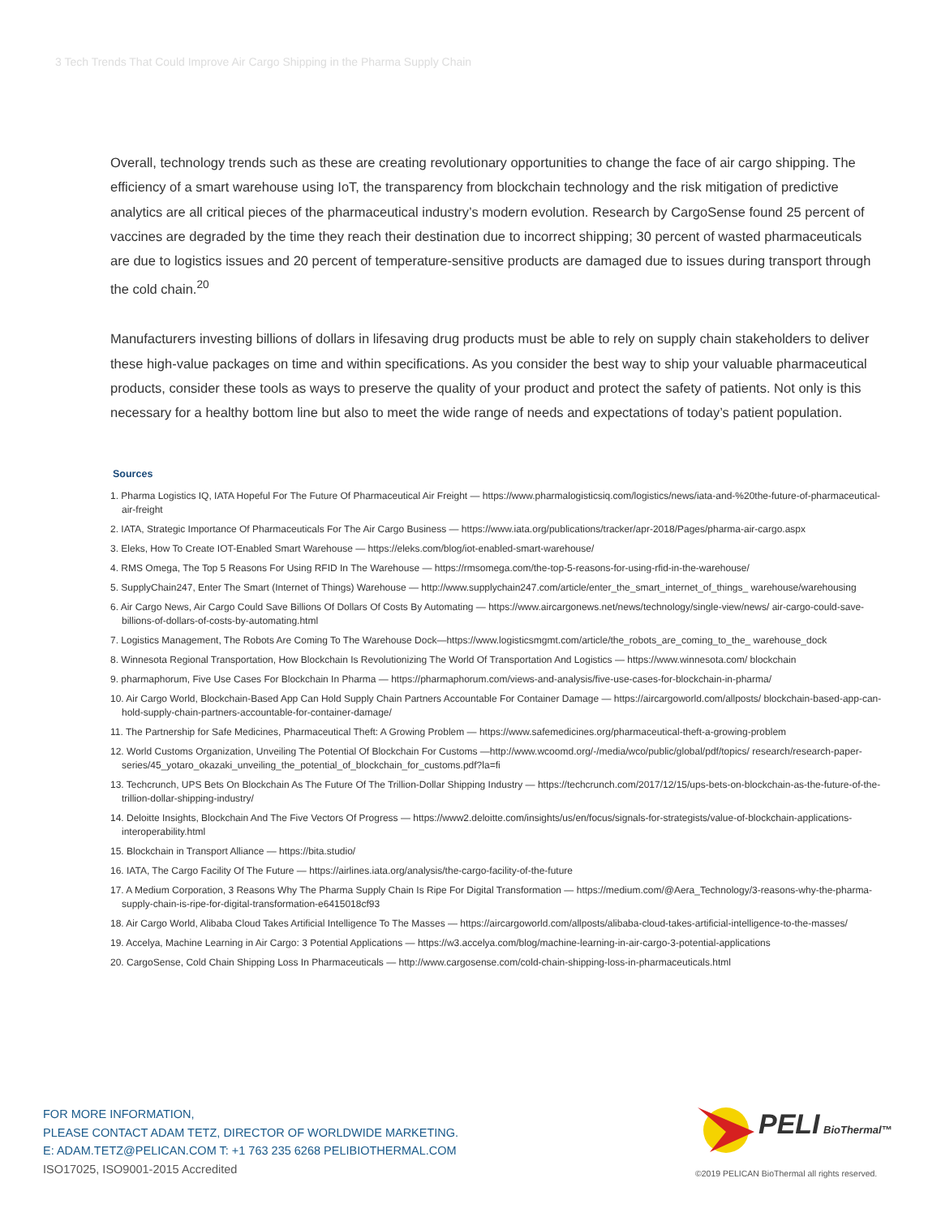3 Tech Trends That Could Improve Air Cargo Shipping in the Pharma Supply Chain
Overall, technology trends such as these are creating revolutionary opportunities to change the face of air cargo shipping. The efficiency of a smart warehouse using IoT, the transparency from blockchain technology and the risk mitigation of predictive analytics are all critical pieces of the pharmaceutical industry’s modern evolution. Research by CargoSense found 25 percent of vaccines are degraded by the time they reach their destination due to incorrect shipping; 30 percent of wasted pharmaceuticals are due to logistics issues and 20 percent of temperature-sensitive products are damaged due to issues during transport through the cold chain.<sup>20</sup>
Manufacturers investing billions of dollars in lifesaving drug products must be able to rely on supply chain stakeholders to deliver these high-value packages on time and within specifications. As you consider the best way to ship your valuable pharmaceutical products, consider these tools as ways to preserve the quality of your product and protect the safety of patients. Not only is this necessary for a healthy bottom line but also to meet the wide range of needs and expectations of today’s patient population.
Sources
1. Pharma Logistics IQ, IATA Hopeful For The Future Of Pharmaceutical Air Freight — https://www.pharmalogisticsiq.com/logistics/news/iata-and-%20the-future-of-pharmaceutical-air-freight
2. IATA, Strategic Importance Of Pharmaceuticals For The Air Cargo Business — https://www.iata.org/publications/tracker/apr-2018/Pages/pharma-air-cargo.aspx
3. Eleks, How To Create IOT-Enabled Smart Warehouse — https://eleks.com/blog/iot-enabled-smart-warehouse/
4. RMS Omega, The Top 5 Reasons For Using RFID In The Warehouse — https://rmsomega.com/the-top-5-reasons-for-using-rfid-in-the-warehouse/
5. SupplyChain247, Enter The Smart (Internet of Things) Warehouse — http://www.supplychain247.com/article/enter_the_smart_internet_of_things_ warehouse/warehousing
6. Air Cargo News, Air Cargo Could Save Billions Of Dollars Of Costs By Automating — https://www.aircargonews.net/news/technology/single-view/news/ air-cargo-could-save-billions-of-dollars-of-costs-by-automating.html
7. Logistics Management, The Robots Are Coming To The Warehouse Dock—https://www.logisticsmgmt.com/article/the_robots_are_coming_to_the_ warehouse_dock
8. Winnesota Regional Transportation, How Blockchain Is Revolutionizing The World Of Transportation And Logistics — https://www.winnesota.com/ blockchain
9. pharmaphorum, Five Use Cases For Blockchain In Pharma — https://pharmaphorum.com/views-and-analysis/five-use-cases-for-blockchain-in-pharma/
10. Air Cargo World, Blockchain-Based App Can Hold Supply Chain Partners Accountable For Container Damage — https://aircargoworld.com/allposts/ blockchain-based-app-can-hold-supply-chain-partners-accountable-for-container-damage/
11. The Partnership for Safe Medicines, Pharmaceutical Theft: A Growing Problem — https://www.safemedicines.org/pharmaceutical-theft-a-growing-problem
12. World Customs Organization, Unveiling The Potential Of Blockchain For Customs —http://www.wcoomd.org/-/media/wco/public/global/pdf/topics/ research/research-paper-series/45_yotaro_okazaki_unveiling_the_potential_of_blockchain_for_customs.pdf?la=fi
13. Techcrunch, UPS Bets On Blockchain As The Future Of The Trillion-Dollar Shipping Industry — https://techcrunch.com/2017/12/15/ups-bets-on-blockchain-as-the-future-of-the-trillion-dollar-shipping-industry/
14. Deloitte Insights, Blockchain And The Five Vectors Of Progress — https://www2.deloitte.com/insights/us/en/focus/signals-for-strategists/value-of-blockchain-applications-interoperability.html
15. Blockchain in Transport Alliance — https://bita.studio/
16. IATA, The Cargo Facility Of The Future — https://airlines.iata.org/analysis/the-cargo-facility-of-the-future
17. A Medium Corporation, 3 Reasons Why The Pharma Supply Chain Is Ripe For Digital Transformation — https://medium.com/@Aera_Technology/3-reasons-why-the-pharma-supply-chain-is-ripe-for-digital-transformation-e6415018cf93
18. Air Cargo World, Alibaba Cloud Takes Artificial Intelligence To The Masses — https://aircargoworld.com/allposts/alibaba-cloud-takes-artificial-intelligence-to-the-masses/
19. Accelya, Machine Learning in Air Cargo: 3 Potential Applications — https://w3.accelya.com/blog/machine-learning-in-air-cargo-3-potential-applications
20. CargoSense, Cold Chain Shipping Loss In Pharmaceuticals — http://www.cargosense.com/cold-chain-shipping-loss-in-pharmaceuticals.html
FOR MORE INFORMATION,
PLEASE CONTACT ADAM TETZ, DIRECTOR OF WORLDWIDE MARKETING.
E: ADAM.TETZ@PELICAN.COM T: +1 763 235 6268 PELIBIOTHERMAL.COM
ISO17025, ISO9001-2015 Accredited
PELI BioThermal™
©2019 PELICAN BioThermal all rights reserved.